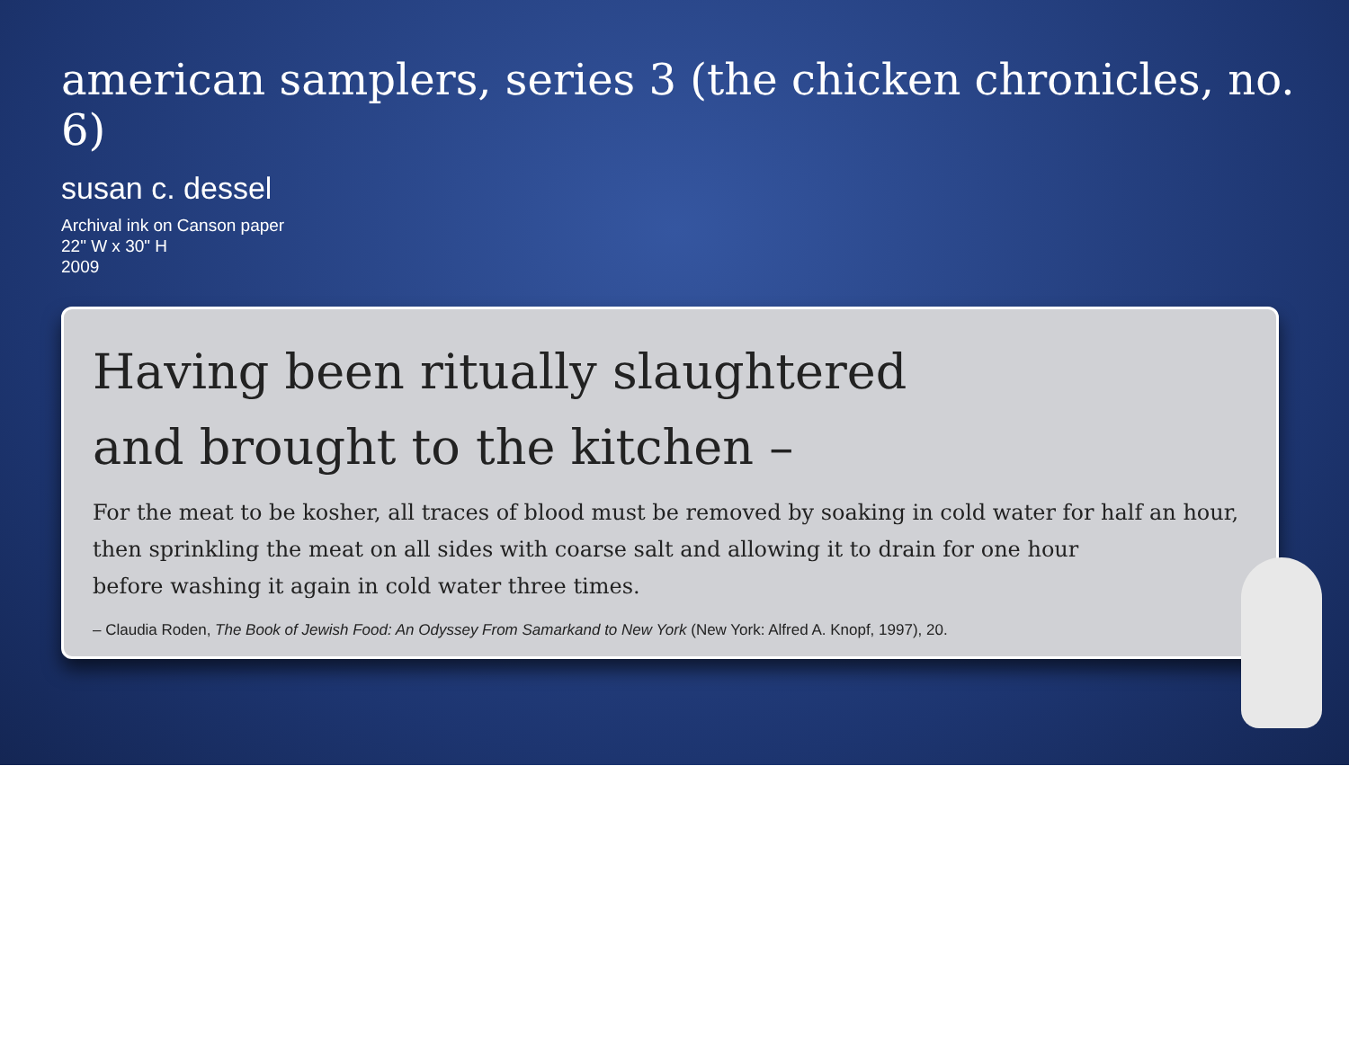american samplers, series 3 (the chicken chronicles, no. 6)
susan c. dessel
Archival ink on Canson paper
22" W x 30" H
2009
Having been ritually slaughtered
and brought to the kitchen –
For the meat to be kosher, all traces of blood must be removed by soaking in cold water for half an hour,
then sprinkling the meat on all sides with coarse salt and allowing it to drain for one hour
before washing it again in cold water three times.
– Claudia Roden, The Book of Jewish Food: An Odyssey From Samarkand to New York (New York: Alfred A. Knopf, 1997), 20.